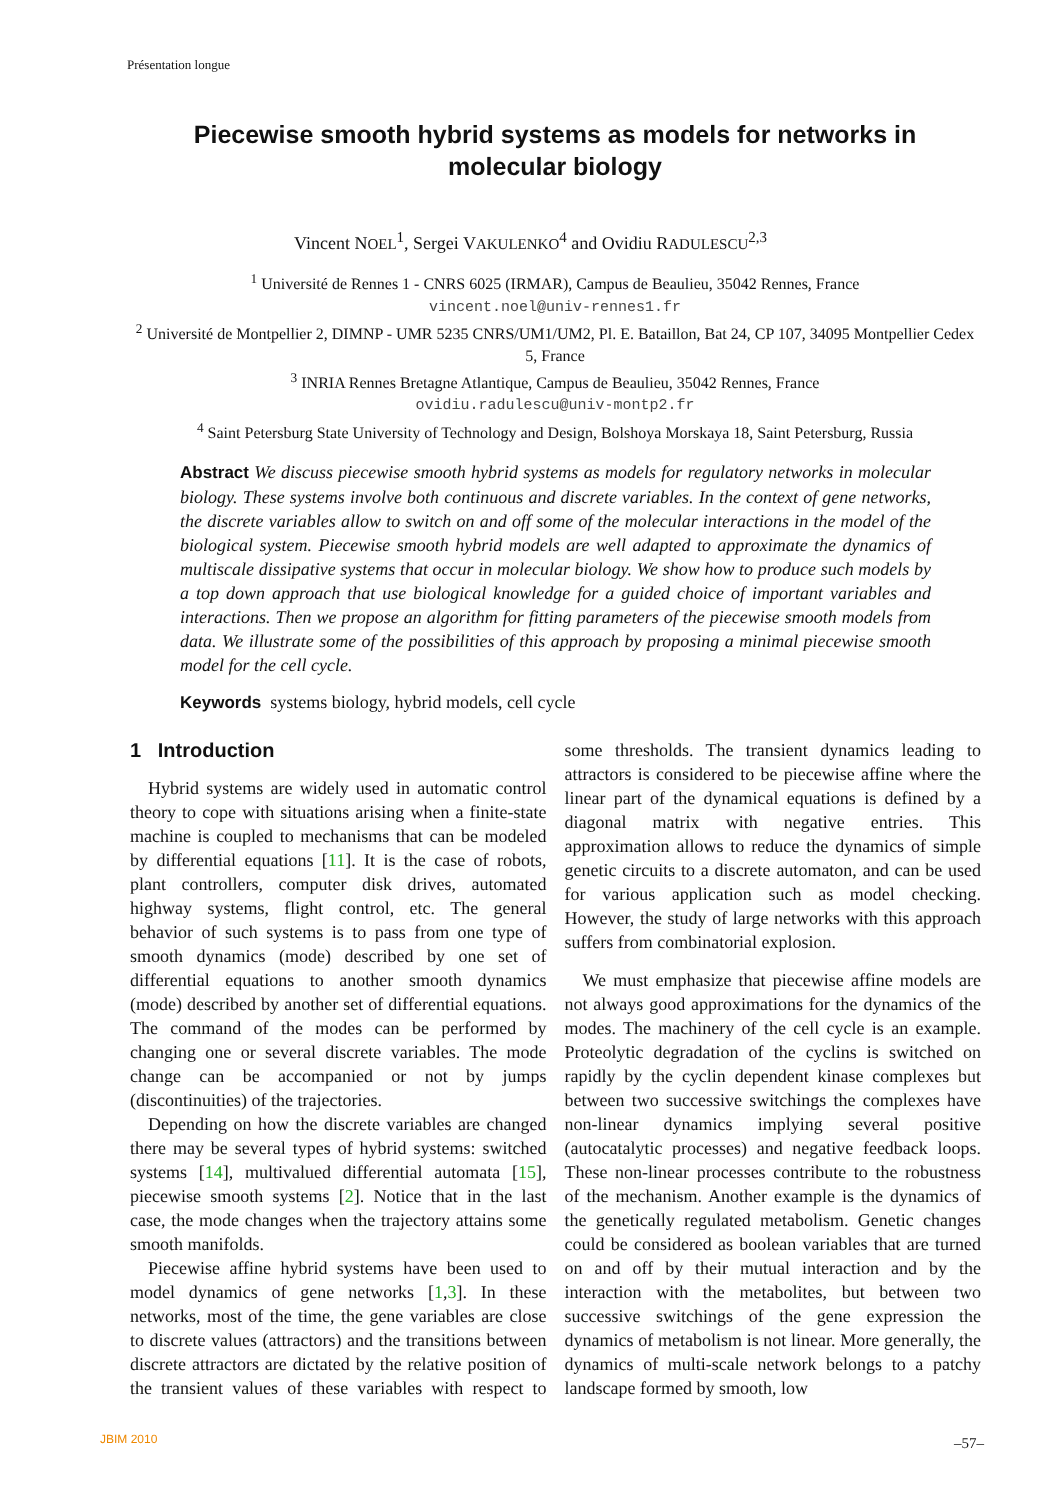Présentation longue
Piecewise smooth hybrid systems as models for networks in molecular biology
Vincent NOEL<sup>1</sup>, Sergei VAKULENKO<sup>4</sup> and Ovidiu RADULESCU<sup>2,3</sup>
<sup>1</sup> Université de Rennes 1 - CNRS 6025 (IRMAR), Campus de Beaulieu, 35042 Rennes, France
vincent.noel@univ-rennes1.fr
<sup>2</sup> Université de Montpellier 2, DIMNP - UMR 5235 CNRS/UM1/UM2, Pl. E. Bataillon, Bat 24, CP 107, 34095 Montpellier Cedex 5, France
<sup>3</sup> INRIA Rennes Bretagne Atlantique, Campus de Beaulieu, 35042 Rennes, France
ovidiu.radulescu@univ-montp2.fr
<sup>4</sup> Saint Petersburg State University of Technology and Design, Bolshoya Morskaya 18, Saint Petersburg, Russia
Abstract We discuss piecewise smooth hybrid systems as models for regulatory networks in molecular biology. These systems involve both continuous and discrete variables. In the context of gene networks, the discrete variables allow to switch on and off some of the molecular interactions in the model of the biological system. Piecewise smooth hybrid models are well adapted to approximate the dynamics of multiscale dissipative systems that occur in molecular biology. We show how to produce such models by a top down approach that use biological knowledge for a guided choice of important variables and interactions. Then we propose an algorithm for fitting parameters of the piecewise smooth models from data. We illustrate some of the possibilities of this approach by proposing a minimal piecewise smooth model for the cell cycle.
Keywords systems biology, hybrid models, cell cycle
1 Introduction
Hybrid systems are widely used in automatic control theory to cope with situations arising when a finite-state machine is coupled to mechanisms that can be modeled by differential equations [11]. It is the case of robots, plant controllers, computer disk drives, automated highway systems, flight control, etc. The general behavior of such systems is to pass from one type of smooth dynamics (mode) described by one set of differential equations to another smooth dynamics (mode) described by another set of differential equations. The command of the modes can be performed by changing one or several discrete variables. The mode change can be accompanied or not by jumps (discontinuities) of the trajectories.
Depending on how the discrete variables are changed there may be several types of hybrid systems: switched systems [14], multivalued differential automata [15], piecewise smooth systems [2]. Notice that in the last case, the mode changes when the trajectory attains some smooth manifolds.
Piecewise affine hybrid systems have been used to model dynamics of gene networks [1,3]. In these networks, most of the time, the gene variables are close to discrete values (attractors) and the transitions between discrete attractors are dictated by the relative position of the transient values of these variables with respect to some thresholds. The transient dynamics leading to attractors is considered to be piecewise affine where the linear part of the dynamical equations is defined by a diagonal matrix with negative entries. This approximation allows to reduce the dynamics of simple genetic circuits to a discrete automaton, and can be used for various application such as model checking. However, the study of large networks with this approach suffers from combinatorial explosion.
We must emphasize that piecewise affine models are not always good approximations for the dynamics of the modes. The machinery of the cell cycle is an example. Proteolytic degradation of the cyclins is switched on rapidly by the cyclin dependent kinase complexes but between two successive switchings the complexes have non-linear dynamics implying several positive (autocatalytic processes) and negative feedback loops. These non-linear processes contribute to the robustness of the mechanism. Another example is the dynamics of the genetically regulated metabolism. Genetic changes could be considered as boolean variables that are turned on and off by their mutual interaction and by the interaction with the metabolites, but between two successive switchings of the gene expression the dynamics of metabolism is not linear. More generally, the dynamics of multi-scale network belongs to a patchy landscape formed by smooth, low
JBIM 2010 –57–